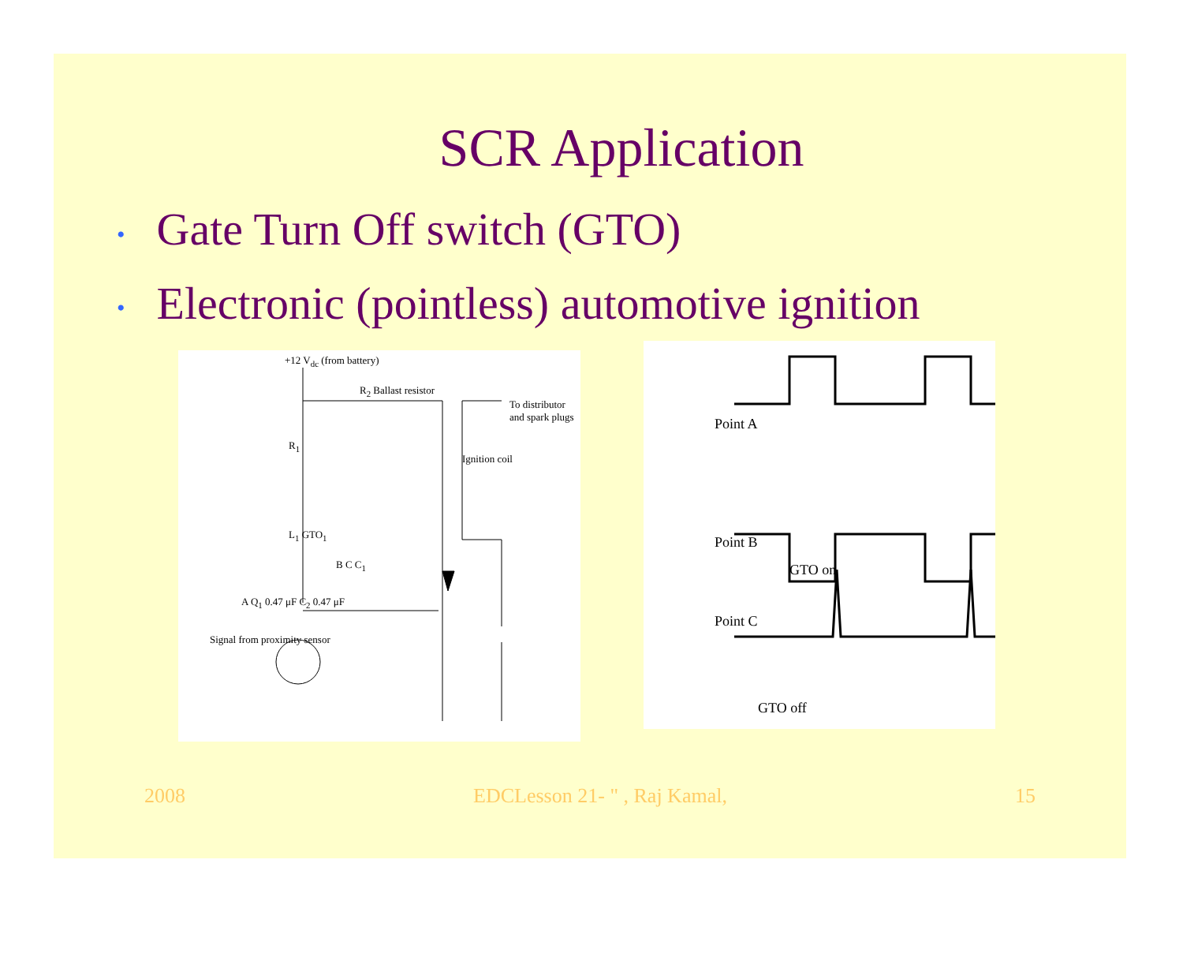SCR Application
• Gate Turn Off switch (GTO)
• Electronic (pointless) automotive ignition
+12 V<sub>dc</sub> (from battery)
R<sub>2</sub> Ballast resistor
To distributor and spark plugs
R<sub>1</sub>
Ignition coil
L<sub>1</sub> GTO<sub>1</sub>
B C C<sub>1</sub>
A Q<sub>1</sub> 0.47 μF C<sub>2</sub> 0.47 μF
Signal from proximity sensor
Point A
Point B
GTO on
Point C
GTO off
2008 EDCLesson 21- " , Raj Kamal, 15